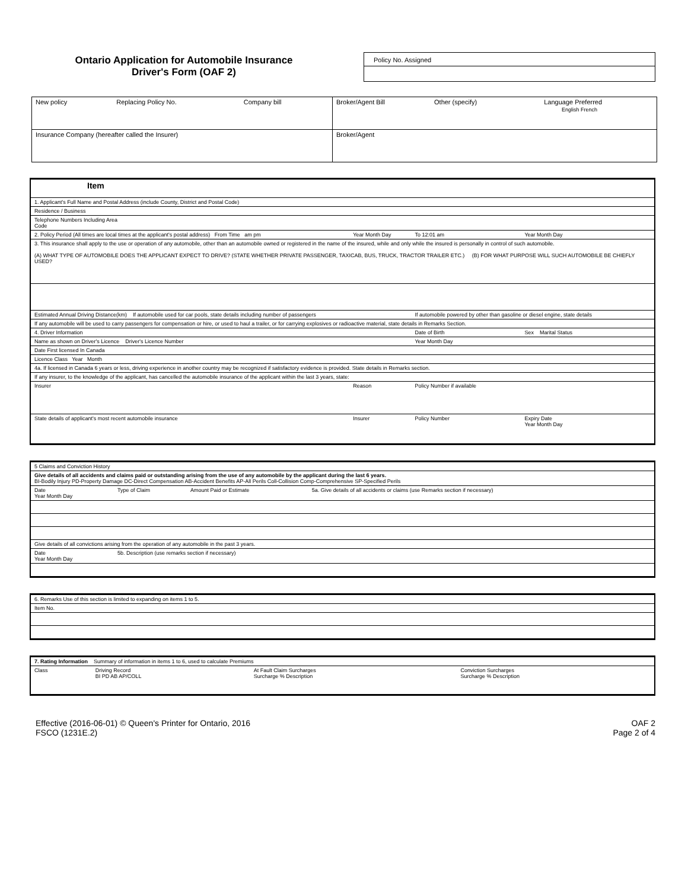Ontario Application for Automobile Insurance
Driver's Form (OAF 2)
Policy No. Assigned
| New policy Replacing Policy No. Company bill | Broker/Agent Bill Other (specify) Language Preferred English French |
| Insurance Company (hereafter called the Insurer) | Broker/Agent |
| Item | | | |
| 1. Applicant's Full Name and Postal Address (include County, District and Postal Code) | | | |
| Residence / Business | | | |
| Telephone Numbers Including Area Code | | | |
| 2. Policy Period (All times are local times at the applicant's postal address) From Time am pm | Year Month Day | To 12:01 am | Year Month Day |
| 3. This insurance shall apply to the use or operation of any automobile, other than an automobile owned or registered in the name of the insured, while and only while the insured is personally in control of such automobile. (A) WHAT TYPE OF AUTOMOBILE DOES THE APPLICANT EXPECT TO DRIVE? (STATE WHETHER PRIVATE PASSENGER, TAXICAB, BUS, TRUCK, TRACTOR TRAILER ETC.) (B) FOR WHAT PURPOSE WILL SUCH AUTOMOBILE BE CHIEFLY USED? | | | |
| Estimated Annual Driving Distance(km) If automobile used for car pools, state details including number of passengers | | If automobile powered by other than gasoline or diesel engine, state details | |
| If any automobile will be used to carry passengers for compensation or hire, or used to haul a trailer, or for carrying explosives or radioactive material, state details in Remarks Section. | | | |
| 4. Driver Information | | Date of Birth | Sex Marital Status |
| Name as shown on Driver's Licence Driver's Licence Number | | Year Month Day | |
| Date First licensed In Canada | | | |
| Licence Class Year Month | | | |
| 4a. If licensed in Canada 6 years or less, driving experience in another country may be recognized if satisfactory evidence is provided. State details in Remarks section. | | | |
| If any insurer, to the knowledge of the applicant, has cancelled the automobile insurance of the applicant within the last 3 years, state: | | | |
| Insurer | Reason | Policy Number if available | |
| State details of applicant's most recent automobile insurance | Insurer | Policy Number | Expiry Date Year Month Day |
| 5 Claims and Conviction History | | | |
| Give details of all accidents and claims paid or outstanding arising from the use of any automobile by the applicant during the last 6 years. BI-Bodily Injury PD-Property Damage DC-Direct Compensation AB-Accident Benefits AP-All Perils Coll-Collision Comp-Comprehensive SP-Specified Perils | | | |
| Date Year Month Day | Type of Claim | Amount Paid or Estimate | 5a. Give details of all accidents or claims (use Remarks section if necessary) |
| Give details of all convictions arising from the operation of any automobile in the past 3 years. | | | |
| Date Year Month Day | 5b. Description (use remarks section if necessary) | | |
| 6. Remarks Use of this section is limited to expanding on items 1 to 5. |
| Item No. |
| 7. Rating Information Summary of information in items 1 to 6, used to calculate Premiums | | | |
| Class | Driving Record BI PD AB AP/COLL | At Fault Claim Surcharges Surcharge % Description | Conviction Surcharges Surcharge % Description |
Effective (2016-06-01) © Queen's Printer for Ontario, 2016
FSCO (1231E.2)
OAF 2
Page 2 of 4